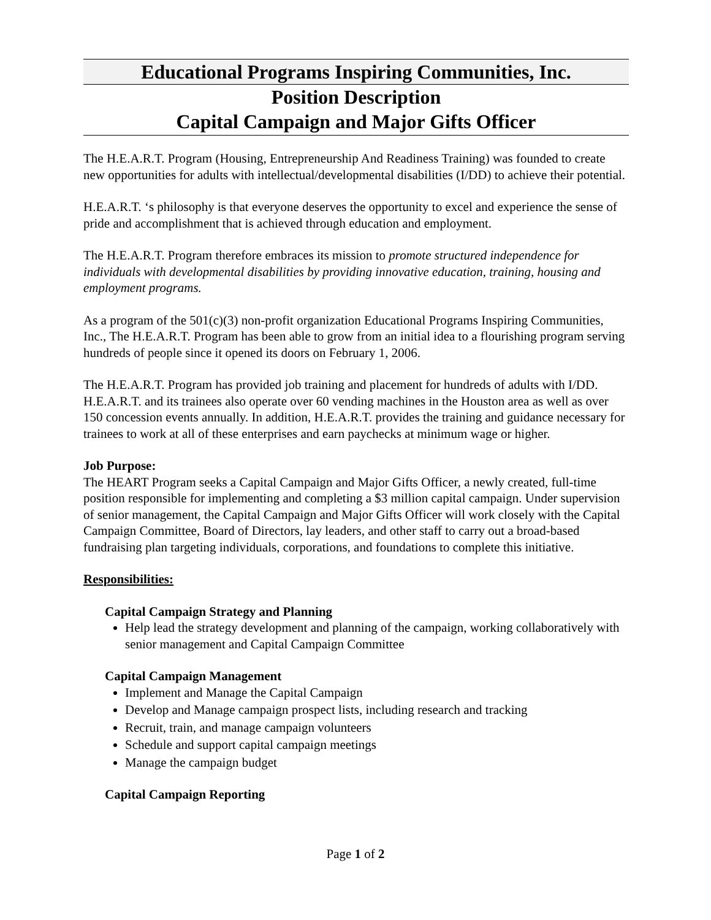Educational Programs Inspiring Communities, Inc.
Position Description
Capital Campaign and Major Gifts Officer
The H.E.A.R.T. Program (Housing, Entrepreneurship And Readiness Training) was founded to create new opportunities for adults with intellectual/developmental disabilities (I/DD) to achieve their potential.
H.E.A.R.T. ‘s philosophy is that everyone deserves the opportunity to excel and experience the sense of pride and accomplishment that is achieved through education and employment.
The H.E.A.R.T. Program therefore embraces its mission to promote structured independence for individuals with developmental disabilities by providing innovative education, training, housing and employment programs.
As a program of the 501(c)(3) non-profit organization Educational Programs Inspiring Communities, Inc., The H.E.A.R.T. Program has been able to grow from an initial idea to a flourishing program serving hundreds of people since it opened its doors on February 1, 2006.
The H.E.A.R.T. Program has provided job training and placement for hundreds of adults with I/DD. H.E.A.R.T. and its trainees also operate over 60 vending machines in the Houston area as well as over 150 concession events annually. In addition, H.E.A.R.T. provides the training and guidance necessary for trainees to work at all of these enterprises and earn paychecks at minimum wage or higher.
Job Purpose:
The HEART Program seeks a Capital Campaign and Major Gifts Officer, a newly created, full-time position responsible for implementing and completing a $3 million capital campaign. Under supervision of senior management, the Capital Campaign and Major Gifts Officer will work closely with the Capital Campaign Committee, Board of Directors, lay leaders, and other staff to carry out a broad-based fundraising plan targeting individuals, corporations, and foundations to complete this initiative.
Responsibilities:
Capital Campaign Strategy and Planning
Help lead the strategy development and planning of the campaign, working collaboratively with senior management and Capital Campaign Committee
Capital Campaign Management
Implement and Manage the Capital Campaign
Develop and Manage campaign prospect lists, including research and tracking
Recruit, train, and manage campaign volunteers
Schedule and support capital campaign meetings
Manage the campaign budget
Capital Campaign Reporting
Page 1 of 2